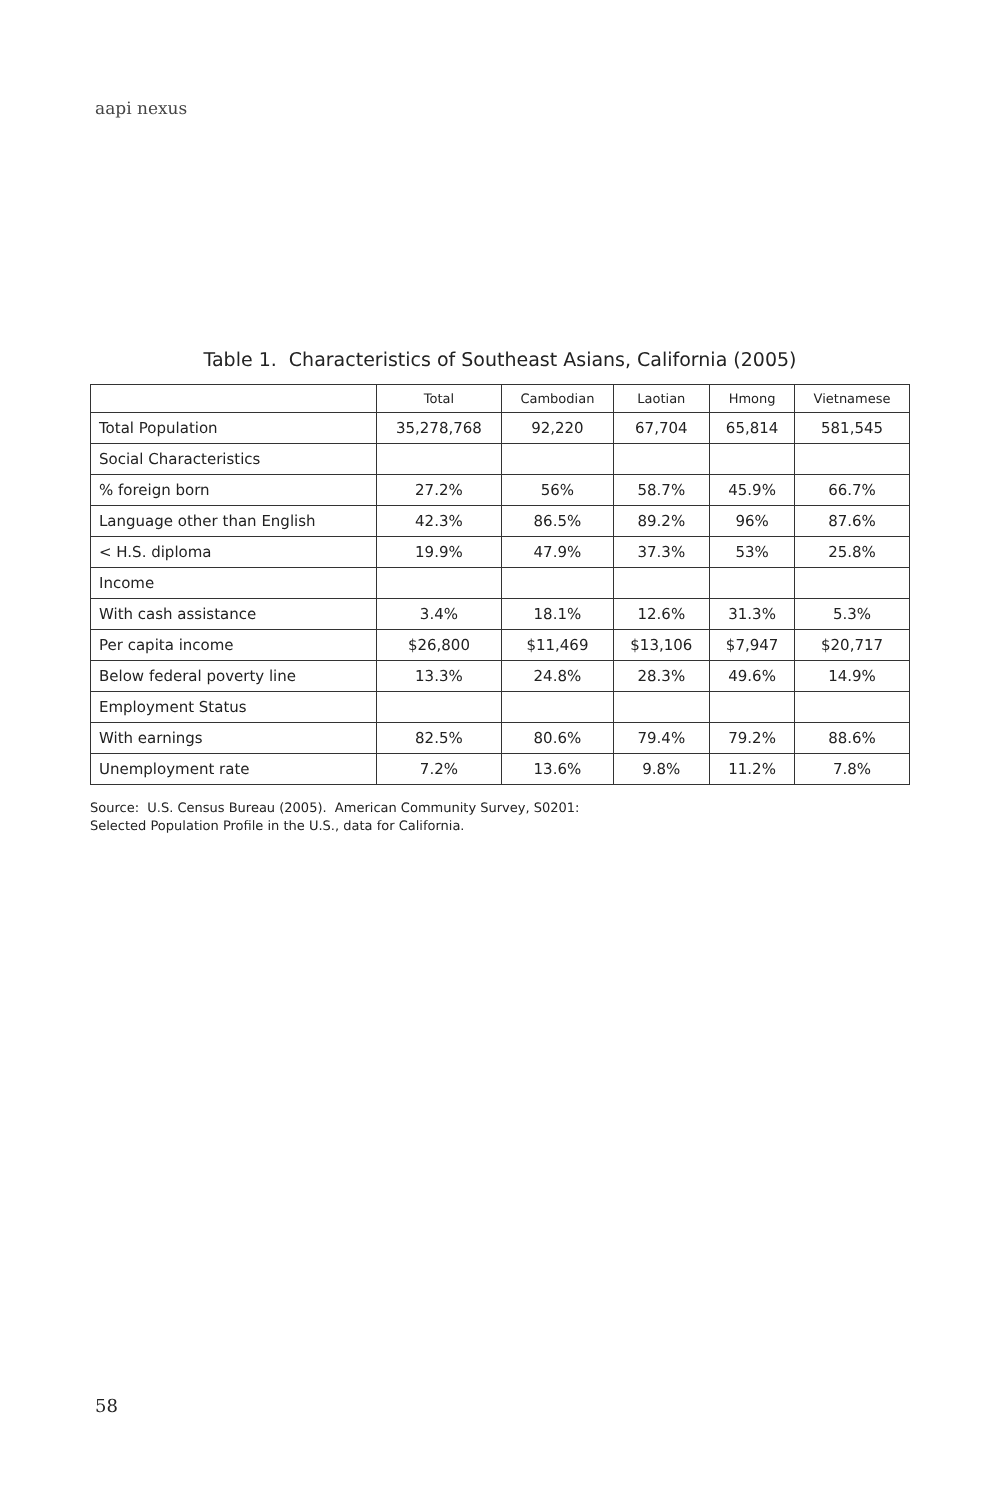aapi nexus
Table 1. Characteristics of Southeast Asians, California (2005)
| | Total | Cambodian | Laotian | Hmong | Vietnamese |
| --- | --- | --- | --- | --- | --- |
| Total Population | 35,278,768 | 92,220 | 67,704 | 65,814 | 581,545 |
| Social Characteristics | | | | | |
| % foreign born | 27.2% | 56% | 58.7% | 45.9% | 66.7% |
| Language other than English | 42.3% | 86.5% | 89.2% | 96% | 87.6% |
| < H.S. diploma | 19.9% | 47.9% | 37.3% | 53% | 25.8% |
| Income | | | | | |
| With cash assistance | 3.4% | 18.1% | 12.6% | 31.3% | 5.3% |
| Per capita income | $26,800 | $11,469 | $13,106 | $7,947 | $20,717 |
| Below federal poverty line | 13.3% | 24.8% | 28.3% | 49.6% | 14.9% |
| Employment Status | | | | | |
| With earnings | 82.5% | 80.6% | 79.4% | 79.2% | 88.6% |
| Unemployment rate | 7.2% | 13.6% | 9.8% | 11.2% | 7.8% |
Source: U.S. Census Bureau (2005). American Community Survey, S0201:
Selected Population Profile in the U.S., data for California.
58